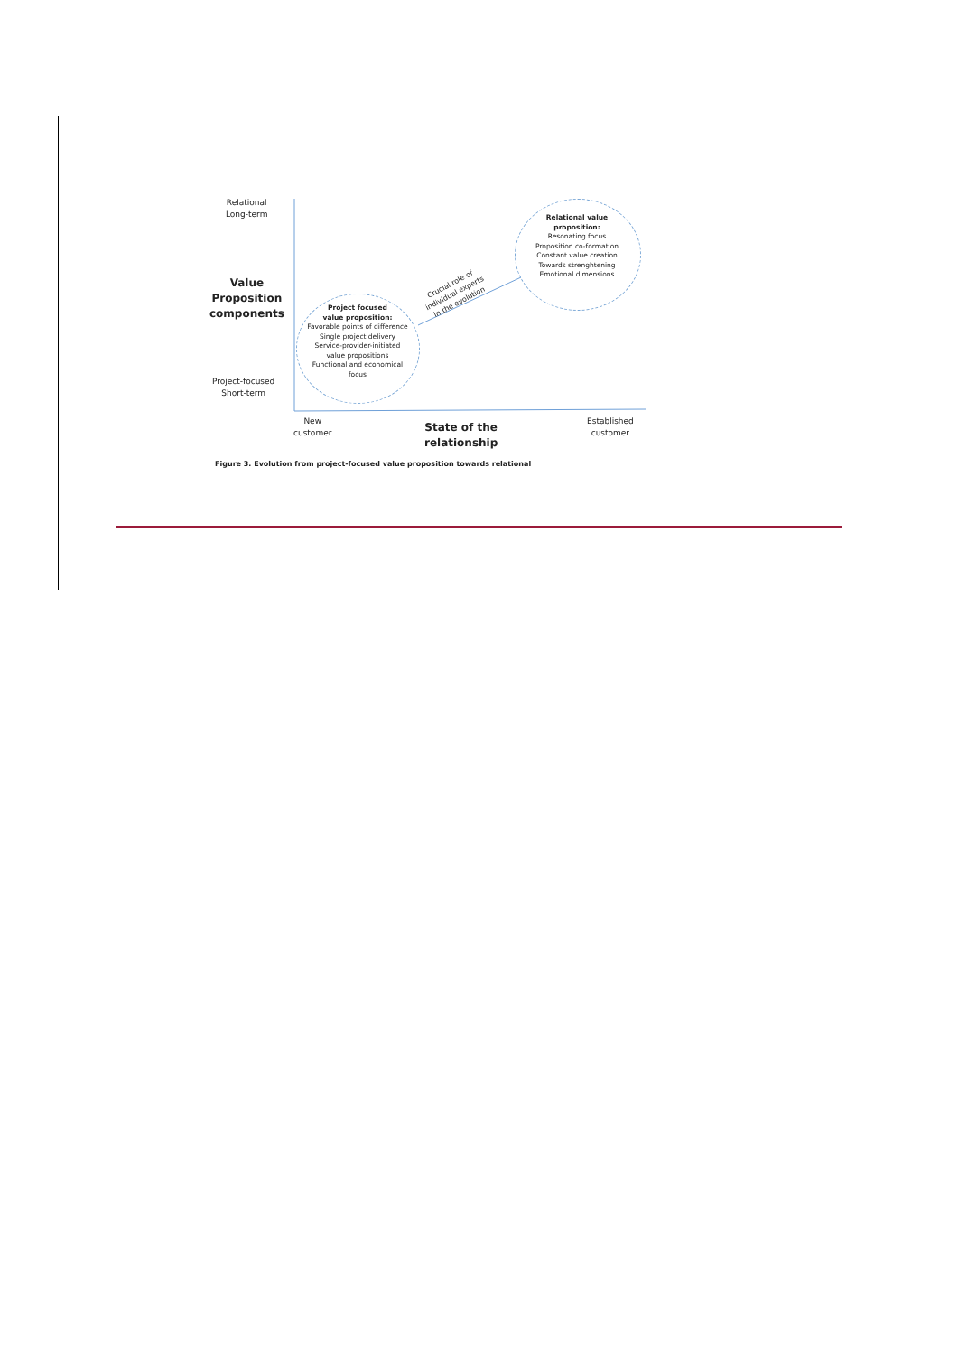Relational
Long-term
Value
Proposition
components
Project-focused
Short-term
Project focused
value proposition:
Favorable points of difference
Single project delivery
Service-provider-initiated
value propositions
Functional and economical
focus
Relational value
proposition:
Resonating focus
Proposition co-formation
Constant value creation
Towards strenghtening
Emotional dimensions
Crucial role of
individual experts
in the evolution
New
customer
State of the
relationship
Established
customer
Figure 3. Evolution from project-focused value proposition towards relational